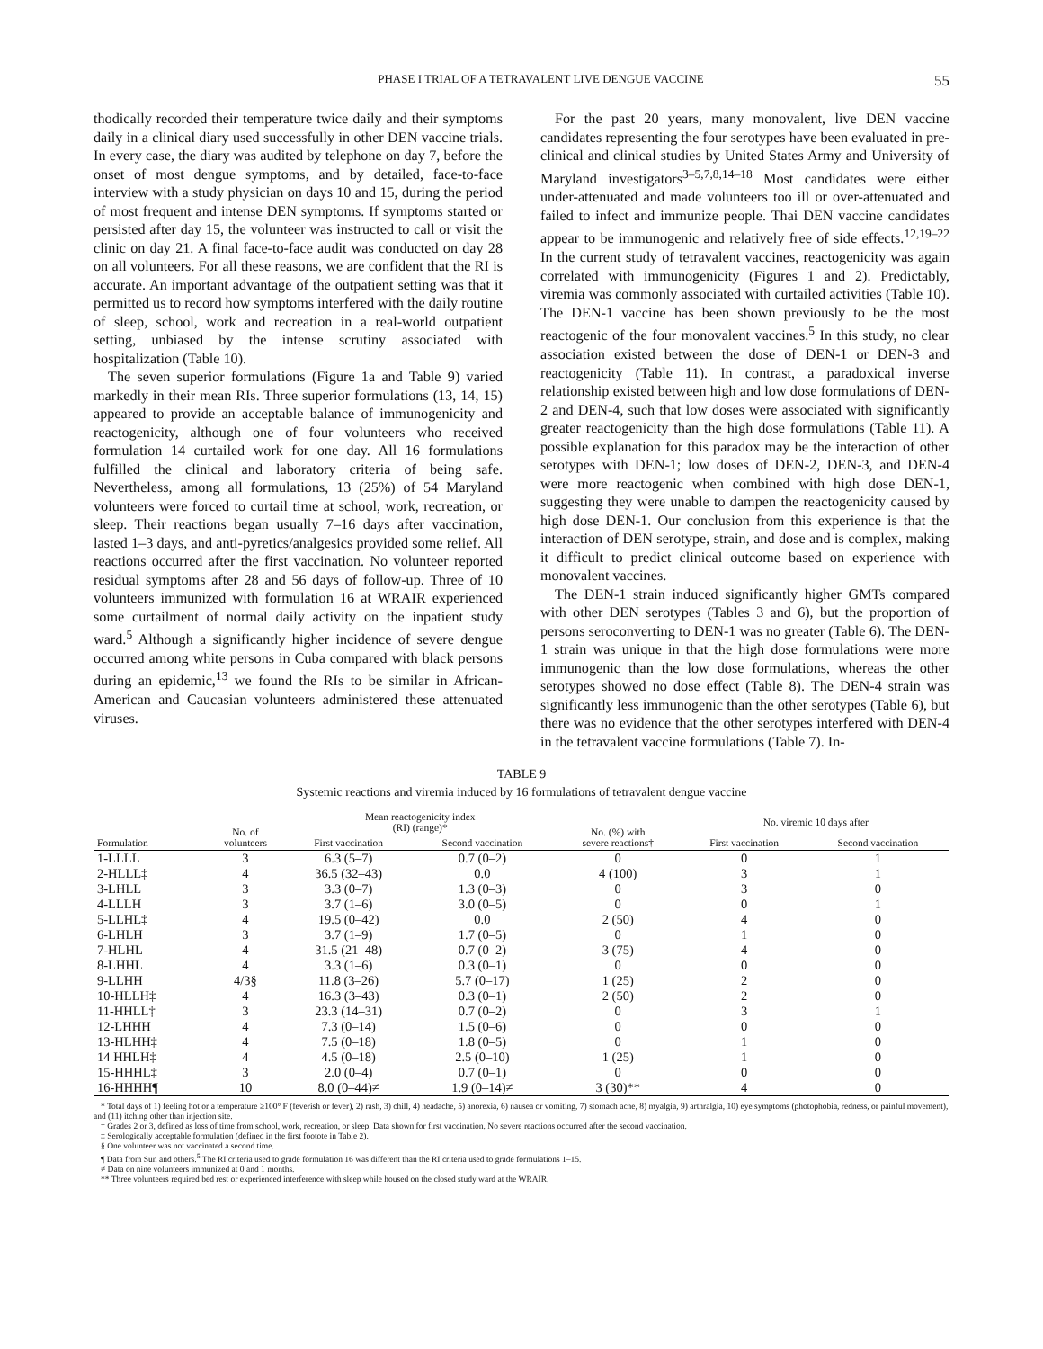PHASE I TRIAL OF A TETRAVALENT LIVE DENGUE VACCINE 55
thodically recorded their temperature twice daily and their symptoms daily in a clinical diary used successfully in other DEN vaccine trials. In every case, the diary was audited by telephone on day 7, before the onset of most dengue symptoms, and by detailed, face-to-face interview with a study physician on days 10 and 15, during the period of most frequent and intense DEN symptoms. If symptoms started or persisted after day 15, the volunteer was instructed to call or visit the clinic on day 21. A final face-to-face audit was conducted on day 28 on all volunteers. For all these reasons, we are confident that the RI is accurate. An important advantage of the outpatient setting was that it permitted us to record how symptoms interfered with the daily routine of sleep, school, work and recreation in a real-world outpatient setting, unbiased by the intense scrutiny associated with hospitalization (Table 10).
The seven superior formulations (Figure 1a and Table 9) varied markedly in their mean RIs. Three superior formulations (13, 14, 15) appeared to provide an acceptable balance of immunogenicity and reactogenicity, although one of four volunteers who received formulation 14 curtailed work for one day. All 16 formulations fulfilled the clinical and laboratory criteria of being safe. Nevertheless, among all formulations, 13 (25%) of 54 Maryland volunteers were forced to curtail time at school, work, recreation, or sleep. Their reactions began usually 7–16 days after vaccination, lasted 1–3 days, and anti-pyretics/analgesics provided some relief. All reactions occurred after the first vaccination. No volunteer reported residual symptoms after 28 and 56 days of follow-up. Three of 10 volunteers immunized with formulation 16 at WRAIR experienced some curtailment of normal daily activity on the inpatient study ward.<sup>5</sup> Although a significantly higher incidence of severe dengue occurred among white persons in Cuba compared with black persons during an epidemic,<sup>13</sup> we found the RIs to be similar in African-American and Caucasian volunteers administered these attenuated viruses.
For the past 20 years, many monovalent, live DEN vaccine candidates representing the four serotypes have been evaluated in pre-clinical and clinical studies by United States Army and University of Maryland investigators<sup>3–5,7,8,14–18</sup> Most candidates were either under-attenuated and made volunteers too ill or over-attenuated and failed to infect and immunize people. Thai DEN vaccine candidates appear to be immunogenic and relatively free of side effects.<sup>12,19–22</sup> In the current study of tetravalent vaccines, reactogenicity was again correlated with immunogenicity (Figures 1 and 2). Predictably, viremia was commonly associated with curtailed activities (Table 10). The DEN-1 vaccine has been shown previously to be the most reactogenic of the four monovalent vaccines.<sup>5</sup> In this study, no clear association existed between the dose of DEN-1 or DEN-3 and reactogenicity (Table 11). In contrast, a paradoxical inverse relationship existed between high and low dose formulations of DEN-2 and DEN-4, such that low doses were associated with significantly greater reactogenicity than the high dose formulations (Table 11). A possible explanation for this paradox may be the interaction of other serotypes with DEN-1; low doses of DEN-2, DEN-3, and DEN-4 were more reactogenic when combined with high dose DEN-1, suggesting they were unable to dampen the reactogenicity caused by high dose DEN-1. Our conclusion from this experience is that the interaction of DEN serotype, strain, and dose and is complex, making it difficult to predict clinical outcome based on experience with monovalent vaccines.
The DEN-1 strain induced significantly higher GMTs compared with other DEN serotypes (Tables 3 and 6), but the proportion of persons seroconverting to DEN-1 was no greater (Table 6). The DEN-1 strain was unique in that the high dose formulations were more immunogenic than the low dose formulations, whereas the other serotypes showed no dose effect (Table 8). The DEN-4 strain was significantly less immunogenic than the other serotypes (Table 6), but there was no evidence that the other serotypes interfered with DEN-4 in the tetravalent vaccine formulations (Table 7). In-
TABLE 9
Systemic reactions and viremia induced by 16 formulations of tetravalent dengue vaccine
| Formulation | No. of volunteers | Mean reactogenicity index (RI) (range)* | | No. (%) with severe reactions† | No. viremic 10 days after | |
| --- | --- | --- | --- | --- | --- | --- |
| | | First vaccination | Second vaccination | | First vaccination | Second vaccination |
| 1-LLLL | 3 | 6.3 (5–7) | 0.7 (0–2) | 0 | 0 | 1 |
| 2-HLLL‡ | 4 | 36.5 (32–43) | 0.0 | 4 (100) | 3 | 1 |
| 3-LHLL | 3 | 3.3 (0–7) | 1.3 (0–3) | 0 | 3 | 0 |
| 4-LLLH | 3 | 3.7 (1–6) | 3.0 (0–5) | 0 | 0 | 1 |
| 5-LLHL‡ | 4 | 19.5 (0–42) | 0.0 | 2 (50) | 4 | 0 |
| 6-LHLH | 3 | 3.7 (1–9) | 1.7 (0–5) | 0 | 1 | 0 |
| 7-HLHL | 4 | 31.5 (21–48) | 0.7 (0–2) | 3 (75) | 4 | 0 |
| 8-LHHL | 4 | 3.3 (1–6) | 0.3 (0–1) | 0 | 0 | 0 |
| 9-LLHH | 4/3§ | 11.8 (3–26) | 5.7 (0–17) | 1 (25) | 2 | 0 |
| 10-HLLH‡ | 4 | 16.3 (3–43) | 0.3 (0–1) | 2 (50) | 2 | 0 |
| 11-HHLL‡ | 3 | 23.3 (14–31) | 0.7 (0–2) | 0 | 3 | 1 |
| 12-LHHH | 4 | 7.3 (0–14) | 1.5 (0–6) | 0 | 0 | 0 |
| 13-HLHH‡ | 4 | 7.5 (0–18) | 1.8 (0–5) | 0 | 1 | 0 |
| 14 HHLH‡ | 4 | 4.5 (0–18) | 2.5 (0–10) | 1 (25) | 1 | 0 |
| 15-HHHL‡ | 3 | 2.0 (0–4) | 0.7 (0–1) | 0 | 0 | 0 |
| 16-HHHH¶ | 10 | 8.0 (0–44)≠ | 1.9 (0–14)≠ | 3 (30)** | 4 | 0 |
* Total days of 1) feeling hot or a temperature ≥100° F (feverish or fever), 2) rash, 3) chill, 4) headache, 5) anorexia, 6) nausea or vomiting, 7) stomach ache, 8) myalgia, 9) arthralgia, 10) eye symptoms (photophobia, redness, or painful movement), and (11) itching other than injection site.
† Grades 2 or 3, defined as loss of time from school, work, recreation, or sleep. Data shown for first vaccination. No severe reactions occurred after the second vaccination.
‡ Serologically acceptable formulation (defined in the first footote in Table 2).
§ One volunteer was not vaccinated a second time.
¶ Data from Sun and others.<sup>5</sup> The RI criteria used to grade formulation 16 was different than the RI criteria used to grade formulations 1–15.
≠ Data on nine volunteers immunized at 0 and 1 months.
** Three volunteers required bed rest or experienced interference with sleep while housed on the closed study ward at the WRAIR.